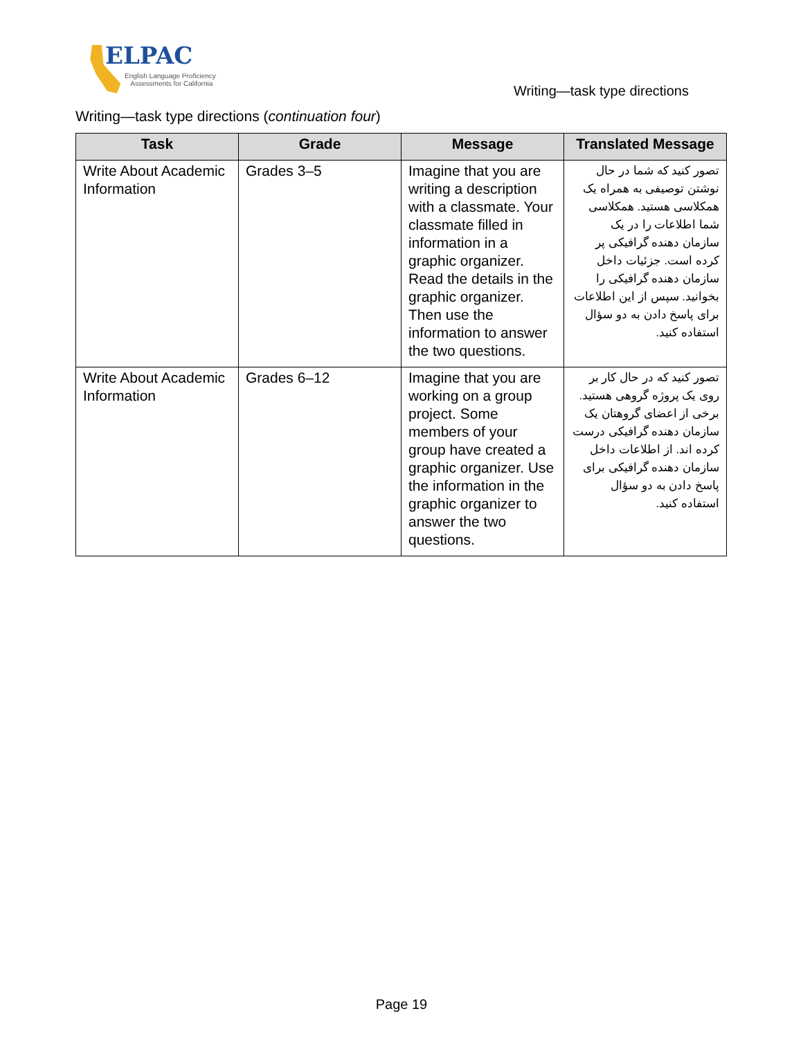ELPAC
English Language Proficiency
Assessments for California
Writing—task type directions
Writing—task type directions (continuation four)
| Task | Grade | Message | Translated Message |
| --- | --- | --- | --- |
| Write About Academic Information | Grades 3–5 | Imagine that you are writing a description with a classmate. Your classmate filled in information in a graphic organizer. Read the details in the graphic organizer. Then use the information to answer the two questions. | تصور کنید که شما در حال نوشتن توصیفی به همراه یک همکلاسی هستید. همکلاسی شما اطلاعات را در یک سازمان دهنده گرافیکی پر کرده است. جزئیات داخل سازمان دهنده گرافیکی را بخوانید. سپس از این اطلاعات برای پاسخ دادن به دو سؤال استفاده کنید. |
| Write About Academic Information | Grades 6–12 | Imagine that you are working on a group project. Some members of your group have created a graphic organizer. Use the information in the graphic organizer to answer the two questions. | تصور کنید که در حال کار بر روی یک پروژه گروهی هستید. برخی از اعضای گروهتان یک سازمان دهنده گرافیکی درست کرده اند. از اطلاعات داخل سازمان دهنده گرافیکی برای پاسخ دادن به دو سؤال استفاده کنید. |
Page 19